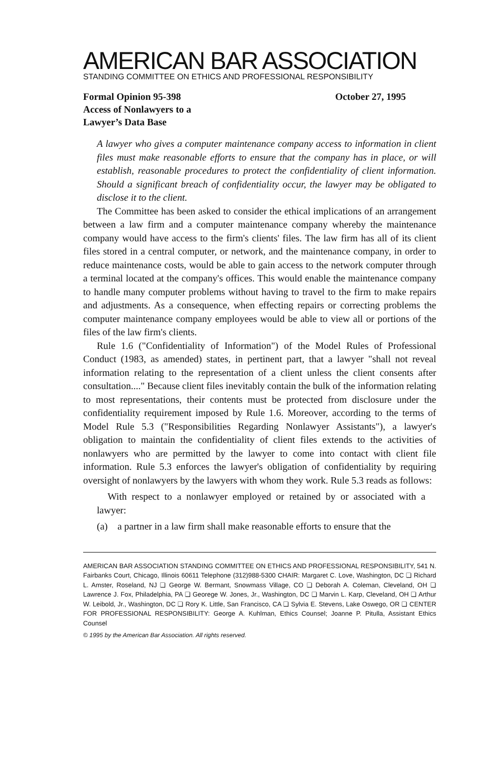AMERICAN BAR ASSOCIATION
STANDING COMMITTEE ON ETHICS AND PROFESSIONAL RESPONSIBILITY
Formal Opinion 95-398
Access of Nonlawyers to a
Lawyer’s Data Base
October 27, 1995
A lawyer who gives a computer maintenance company access to information in client files must make reasonable efforts to ensure that the company has in place, or will establish, reasonable procedures to protect the confidentiality of client information. Should a significant breach of confidentiality occur, the lawyer may be obligated to disclose it to the client.
The Committee has been asked to consider the ethical implications of an arrangement between a law firm and a computer maintenance company whereby the maintenance company would have access to the firm's clients' files. The law firm has all of its client files stored in a central computer, or network, and the maintenance company, in order to reduce maintenance costs, would be able to gain access to the network computer through a terminal located at the company's offices. This would enable the maintenance company to handle many computer problems without having to travel to the firm to make repairs and adjustments. As a consequence, when effecting repairs or correcting problems the computer maintenance company employees would be able to view all or portions of the files of the law firm's clients.
Rule 1.6 ("Confidentiality of Information") of the Model Rules of Professional Conduct (1983, as amended) states, in pertinent part, that a lawyer "shall not reveal information relating to the representation of a client unless the client consents after consultation...." Because client files inevitably contain the bulk of the information relating to most representations, their contents must be protected from disclosure under the confidentiality requirement imposed by Rule 1.6. Moreover, according to the terms of Model Rule 5.3 ("Responsibilities Regarding Nonlawyer Assistants"), a lawyer's obligation to maintain the confidentiality of client files extends to the activities of nonlawyers who are permitted by the lawyer to come into contact with client file information. Rule 5.3 enforces the lawyer's obligation of confidentiality by requiring oversight of nonlawyers by the lawyers with whom they work. Rule 5.3 reads as follows:
With respect to a nonlawyer employed or retained by or associated with a lawyer:
(a) a partner in a law firm shall make reasonable efforts to ensure that the
AMERICAN BAR ASSOCIATION STANDING COMMITTEE ON ETHICS AND PROFESSIONAL RESPONSIBILITY, 541 N. Fairbanks Court, Chicago, Illinois 60611 Telephone (312)988-5300 CHAIR: Margaret C. Love, Washington, DC ❏ Richard L. Amster, Roseland, NJ ❏ George W. Bermant, Snowmass Village, CO ❏ Deborah A. Coleman, Cleveland, OH ❏ Lawrence J. Fox, Philadelphia, PA ❏ Georege W. Jones, Jr., Washington, DC ❏ Marvin L. Karp, Cleveland, OH ❏ Arthur W. Leibold, Jr., Washington, DC ❏ Rory K. Little, San Francisco, CA ❏ Sylvia E. Stevens, Lake Oswego, OR ❏ CENTER FOR PROFESSIONAL RESPONSIBILITY: George A. Kuhlman, Ethics Counsel; Joanne P. Pitulla, Assistant Ethics Counsel
© 1995 by the American Bar Association. All rights reserved.